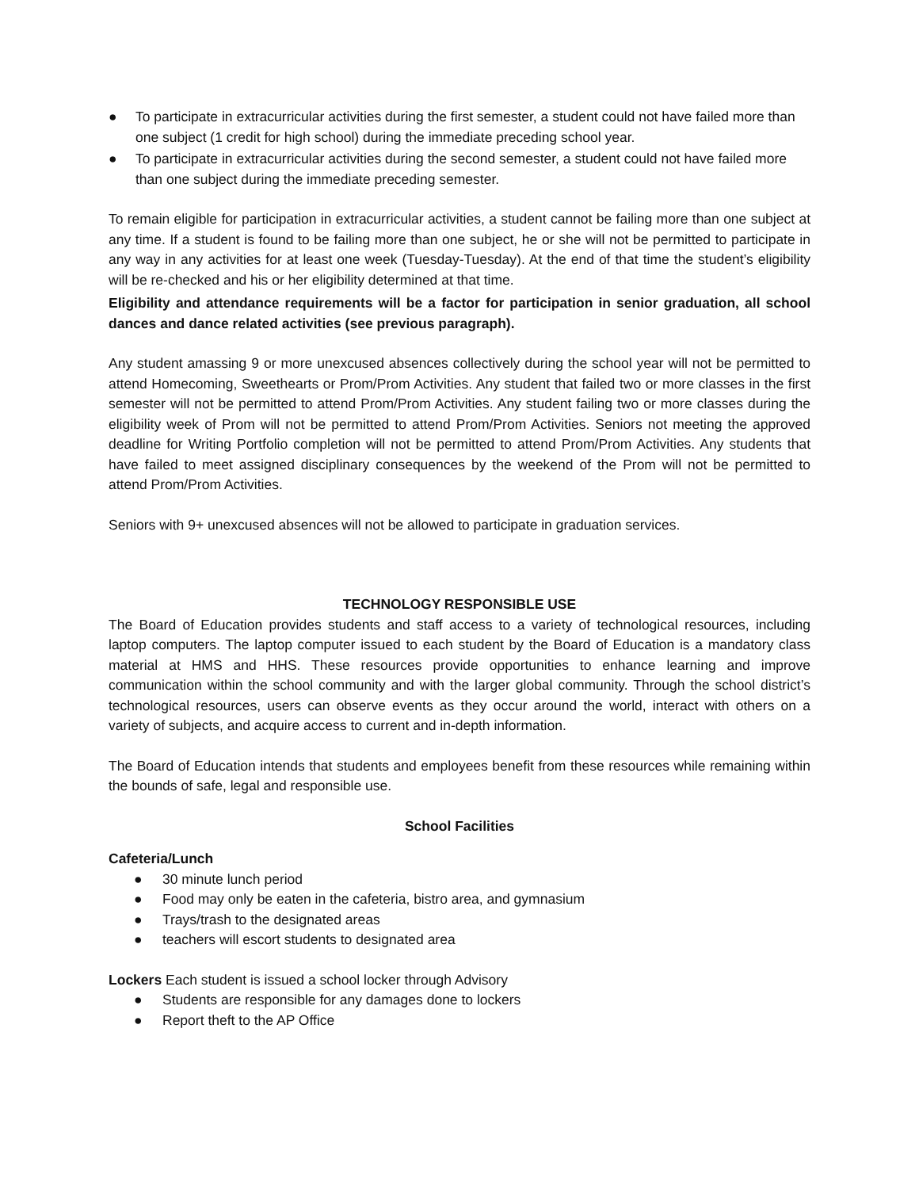● To participate in extracurricular activities during the first semester, a student could not have failed more than one subject (1 credit for high school) during the immediate preceding school year.
● To participate in extracurricular activities during the second semester, a student could not have failed more than one subject during the immediate preceding semester.
To remain eligible for participation in extracurricular activities, a student cannot be failing more than one subject at any time. If a student is found to be failing more than one subject, he or she will not be permitted to participate in any way in any activities for at least one week (Tuesday-Tuesday). At the end of that time the student’s eligibility will be re-checked and his or her eligibility determined at that time.
Eligibility and attendance requirements will be a factor for participation in senior graduation, all school dances and dance related activities (see previous paragraph).
Any student amassing 9 or more unexcused absences collectively during the school year will not be permitted to attend Homecoming, Sweethearts or Prom/Prom Activities. Any student that failed two or more classes in the first semester will not be permitted to attend Prom/Prom Activities. Any student failing two or more classes during the eligibility week of Prom will not be permitted to attend Prom/Prom Activities. Seniors not meeting the approved deadline for Writing Portfolio completion will not be permitted to attend Prom/Prom Activities. Any students that have failed to meet assigned disciplinary consequences by the weekend of the Prom will not be permitted to attend Prom/Prom Activities.
Seniors with 9+ unexcused absences will not be allowed to participate in graduation services.
TECHNOLOGY RESPONSIBLE USE
The Board of Education provides students and staff access to a variety of technological resources, including laptop computers. The laptop computer issued to each student by the Board of Education is a mandatory class material at HMS and HHS. These resources provide opportunities to enhance learning and improve communication within the school community and with the larger global community. Through the school district’s technological resources, users can observe events as they occur around the world, interact with others on a variety of subjects, and acquire access to current and in-depth information.
The Board of Education intends that students and employees benefit from these resources while remaining within the bounds of safe, legal and responsible use.
School Facilities
Cafeteria/Lunch
● 30 minute lunch period
● Food may only be eaten in the cafeteria, bistro area, and gymnasium
● Trays/trash to the designated areas
● teachers will escort students to designated area
Lockers Each student is issued a school locker through Advisory
● Students are responsible for any damages done to lockers
● Report theft to the AP Office